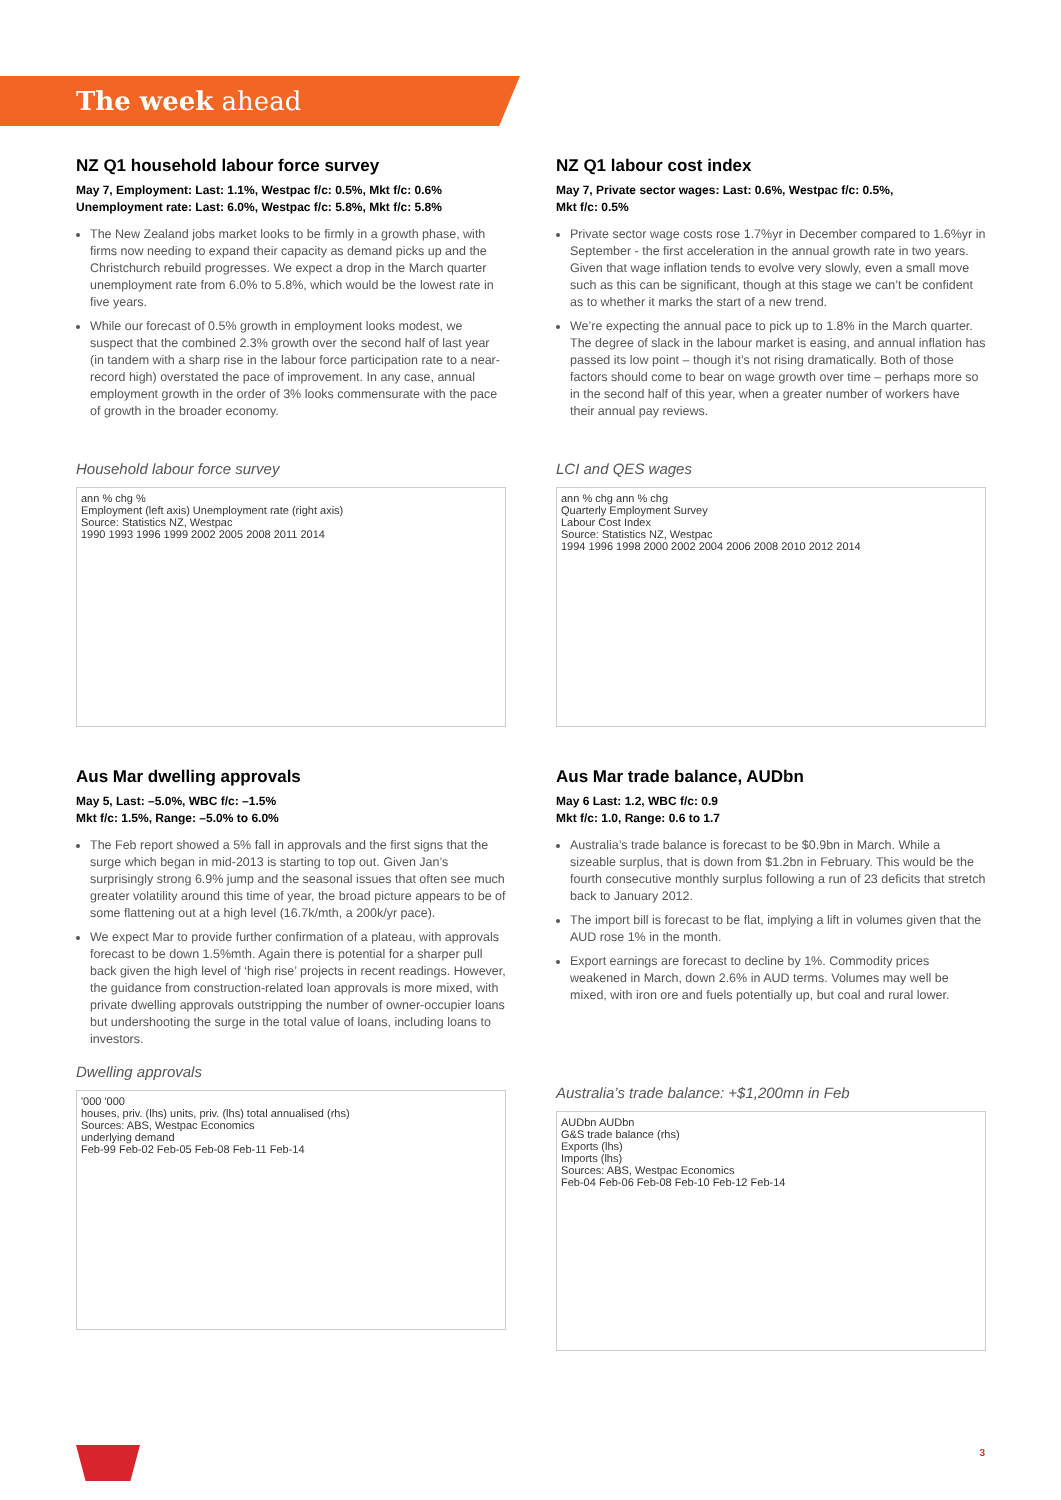The week ahead
NZ Q1 household labour force survey
May 7, Employment: Last: 1.1%, Westpac f/c: 0.5%, Mkt f/c: 0.6%
Unemployment rate: Last: 6.0%, Westpac f/c: 5.8%, Mkt f/c: 5.8%
The New Zealand jobs market looks to be firmly in a growth phase, with firms now needing to expand their capacity as demand picks up and the Christchurch rebuild progresses. We expect a drop in the March quarter unemployment rate from 6.0% to 5.8%, which would be the lowest rate in five years.
While our forecast of 0.5% growth in employment looks modest, we suspect that the combined 2.3% growth over the second half of last year (in tandem with a sharp rise in the labour force participation rate to a near-record high) overstated the pace of improvement. In any case, annual employment growth in the order of 3% looks commensurate with the pace of growth in the broader economy.
Household labour force survey
ann % chg %
Employment (left axis) Unemployment rate (right axis)
Source: Statistics NZ, Westpac
1990 1993 1996 1999 2002 2005 2008 2011 2014
NZ Q1 labour cost index
May 7, Private sector wages: Last: 0.6%, Westpac f/c: 0.5%,
Mkt f/c: 0.5%
Private sector wage costs rose 1.7%yr in December compared to 1.6%yr in September - the first acceleration in the annual growth rate in two years. Given that wage inflation tends to evolve very slowly, even a small move such as this can be significant, though at this stage we can’t be confident as to whether it marks the start of a new trend.
We’re expecting the annual pace to pick up to 1.8% in the March quarter. The degree of slack in the labour market is easing, and annual inflation has passed its low point – though it’s not rising dramatically. Both of those factors should come to bear on wage growth over time – perhaps more so in the second half of this year, when a greater number of workers have their annual pay reviews.
LCI and QES wages
ann % chg ann % chg
Quarterly Employment Survey
Labour Cost Index
Source: Statistics NZ, Westpac
1994 1996 1998 2000 2002 2004 2006 2008 2010 2012 2014
Aus Mar dwelling approvals
May 5, Last: –5.0%, WBC f/c: –1.5%
Mkt f/c: 1.5%, Range: –5.0% to 6.0%
The Feb report showed a 5% fall in approvals and the first signs that the surge which began in mid-2013 is starting to top out. Given Jan’s surprisingly strong 6.9% jump and the seasonal issues that often see much greater volatility around this time of year, the broad picture appears to be of some flattening out at a high level (16.7k/mth, a 200k/yr pace).
We expect Mar to provide further confirmation of a plateau, with approvals forecast to be down 1.5%mth. Again there is potential for a sharper pull back given the high level of ‘high rise’ projects in recent readings. However, the guidance from construction-related loan approvals is more mixed, with private dwelling approvals outstripping the number of owner-occupier loans but undershooting the surge in the total value of loans, including loans to investors.
Dwelling approvals
'000 '000
houses, priv. (lhs) units, priv. (lhs) total annualised (rhs)
Sources: ABS, Westpac Economics
underlying demand
Feb-99 Feb-02 Feb-05 Feb-08 Feb-11 Feb-14
Aus Mar trade balance, AUDbn
May 6 Last: 1.2, WBC f/c: 0.9
Mkt f/c: 1.0, Range: 0.6 to 1.7
Australia’s trade balance is forecast to be $0.9bn in March. While a sizeable surplus, that is down from $1.2bn in February. This would be the fourth consecutive monthly surplus following a run of 23 deficits that stretch back to January 2012.
The import bill is forecast to be flat, implying a lift in volumes given that the AUD rose 1% in the month.
Export earnings are forecast to decline by 1%. Commodity prices weakened in March, down 2.6% in AUD terms. Volumes may well be mixed, with iron ore and fuels potentially up, but coal and rural lower.
Australia’s trade balance: +$1,200mn in Feb
AUDbn AUDbn
G&S trade balance (rhs)
Exports (lhs)
Imports (lhs)
Sources: ABS, Westpac Economics
Feb-04 Feb-06 Feb-08 Feb-10 Feb-12 Feb-14
3